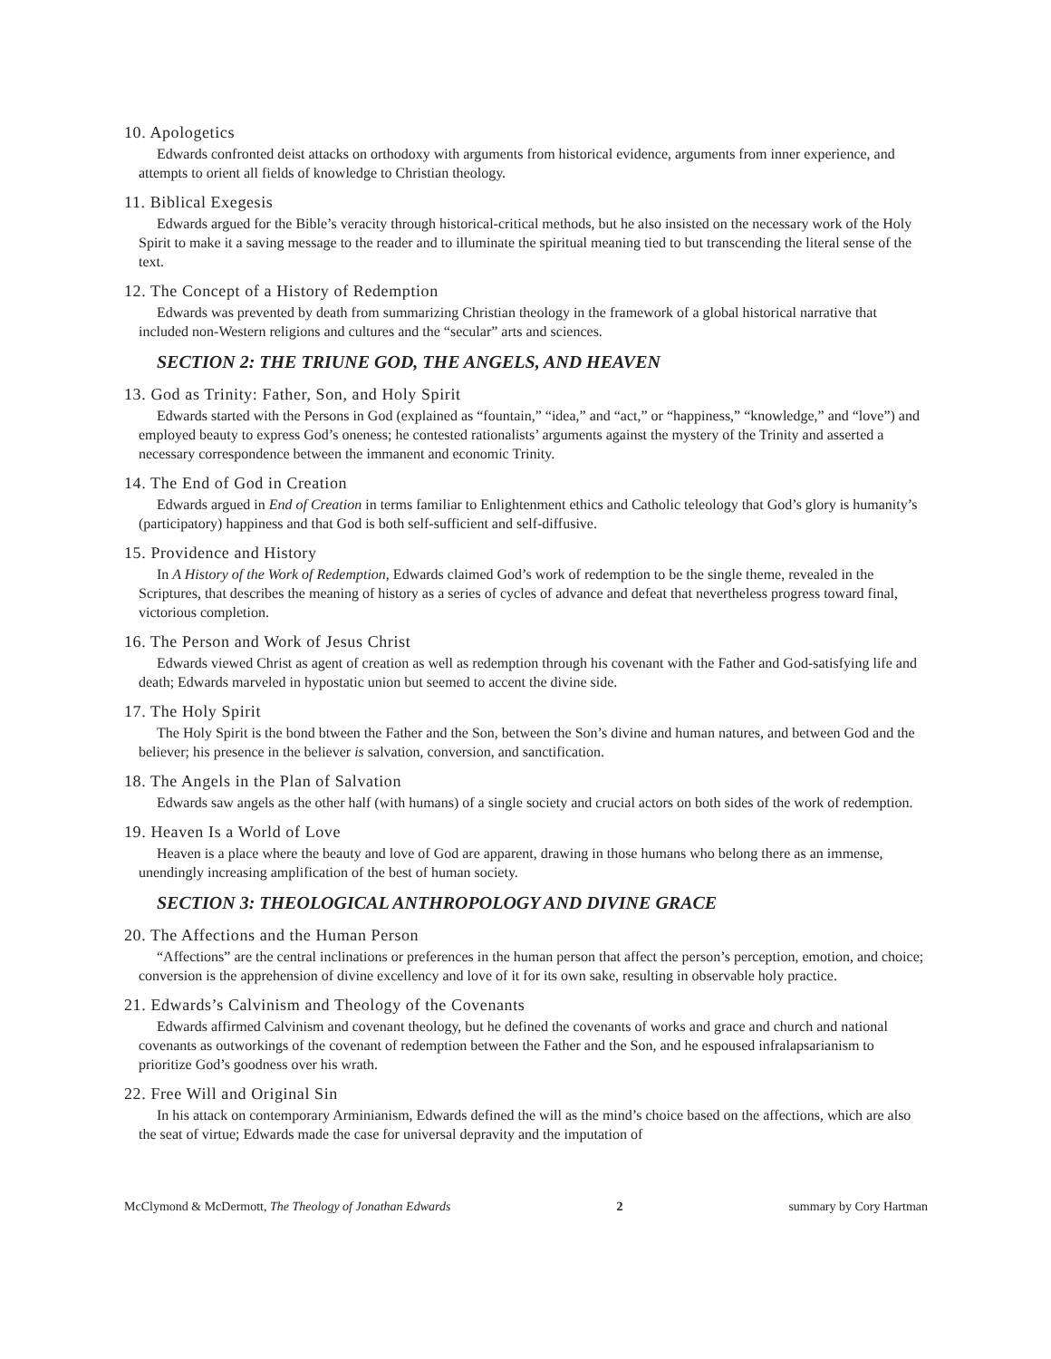10. Apologetics
Edwards confronted deist attacks on orthodoxy with arguments from historical evidence, arguments from inner experience, and attempts to orient all fields of knowledge to Christian theology.
11. Biblical Exegesis
Edwards argued for the Bible’s veracity through historical-critical methods, but he also insisted on the necessary work of the Holy Spirit to make it a saving message to the reader and to illuminate the spiritual meaning tied to but transcending the literal sense of the text.
12. The Concept of a History of Redemption
Edwards was prevented by death from summarizing Christian theology in the framework of a global historical narrative that included non-Western religions and cultures and the “secular” arts and sciences.
SECTION 2: THE TRIUNE GOD, THE ANGELS, AND HEAVEN
13. God as Trinity: Father, Son, and Holy Spirit
Edwards started with the Persons in God (explained as “fountain,” “idea,” and “act,” or “happiness,” “knowledge,” and “love”) and employed beauty to express God’s oneness; he contested rationalists’ arguments against the mystery of the Trinity and asserted a necessary correspondence between the immanent and economic Trinity.
14. The End of God in Creation
Edwards argued in End of Creation in terms familiar to Enlightenment ethics and Catholic teleology that God’s glory is humanity’s (participatory) happiness and that God is both self-sufficient and self-diffusive.
15. Providence and History
In A History of the Work of Redemption, Edwards claimed God’s work of redemption to be the single theme, revealed in the Scriptures, that describes the meaning of history as a series of cycles of advance and defeat that nevertheless progress toward final, victorious completion.
16. The Person and Work of Jesus Christ
Edwards viewed Christ as agent of creation as well as redemption through his covenant with the Father and God-satisfying life and death; Edwards marveled in hypostatic union but seemed to accent the divine side.
17. The Holy Spirit
The Holy Spirit is the bond btween the Father and the Son, between the Son’s divine and human natures, and between God and the believer; his presence in the believer is salvation, conversion, and sanctification.
18. The Angels in the Plan of Salvation
Edwards saw angels as the other half (with humans) of a single society and crucial actors on both sides of the work of redemption.
19. Heaven Is a World of Love
Heaven is a place where the beauty and love of God are apparent, drawing in those humans who belong there as an immense, unendingly increasing amplification of the best of human society.
SECTION 3: THEOLOGICAL ANTHROPOLOGY AND DIVINE GRACE
20. The Affections and the Human Person
“Affections” are the central inclinations or preferences in the human person that affect the person’s perception, emotion, and choice; conversion is the apprehension of divine excellency and love of it for its own sake, resulting in observable holy practice.
21. Edwards’s Calvinism and Theology of the Covenants
Edwards affirmed Calvinism and covenant theology, but he defined the covenants of works and grace and church and national covenants as outworkings of the covenant of redemption between the Father and the Son, and he espoused infralapsarianism to prioritize God’s goodness over his wrath.
22. Free Will and Original Sin
In his attack on contemporary Arminianism, Edwards defined the will as the mind’s choice based on the affections, which are also the seat of virtue; Edwards made the case for universal depravity and the imputation of
McClymond & McDermott, The Theology of Jonathan Edwards 2 summary by Cory Hartman